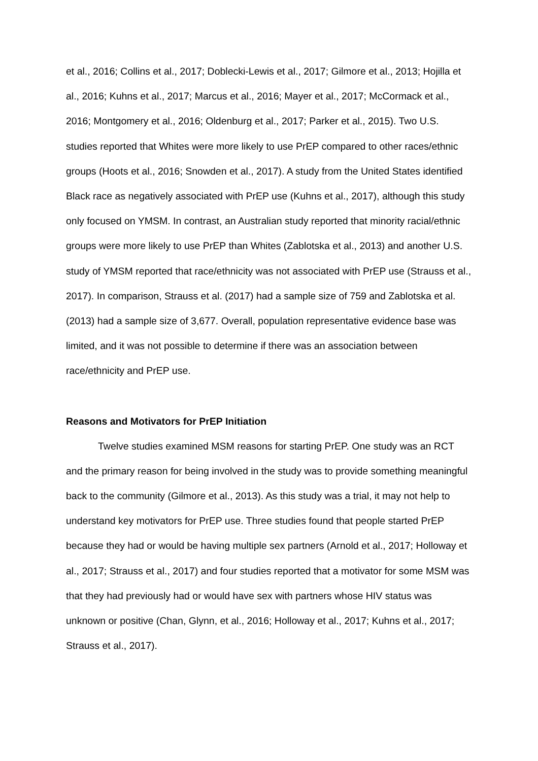et al., 2016; Collins et al., 2017; Doblecki-Lewis et al., 2017; Gilmore et al., 2013; Hojilla et al., 2016; Kuhns et al., 2017; Marcus et al., 2016; Mayer et al., 2017; McCormack et al., 2016; Montgomery et al., 2016; Oldenburg et al., 2017; Parker et al., 2015). Two U.S. studies reported that Whites were more likely to use PrEP compared to other races/ethnic groups (Hoots et al., 2016; Snowden et al., 2017). A study from the United States identified Black race as negatively associated with PrEP use (Kuhns et al., 2017), although this study only focused on YMSM. In contrast, an Australian study reported that minority racial/ethnic groups were more likely to use PrEP than Whites (Zablotska et al., 2013) and another U.S. study of YMSM reported that race/ethnicity was not associated with PrEP use (Strauss et al., 2017). In comparison, Strauss et al. (2017) had a sample size of 759 and Zablotska et al. (2013) had a sample size of 3,677. Overall, population representative evidence base was limited, and it was not possible to determine if there was an association between race/ethnicity and PrEP use.
Reasons and Motivators for PrEP Initiation
Twelve studies examined MSM reasons for starting PrEP. One study was an RCT and the primary reason for being involved in the study was to provide something meaningful back to the community (Gilmore et al., 2013). As this study was a trial, it may not help to understand key motivators for PrEP use. Three studies found that people started PrEP because they had or would be having multiple sex partners (Arnold et al., 2017; Holloway et al., 2017; Strauss et al., 2017) and four studies reported that a motivator for some MSM was that they had previously had or would have sex with partners whose HIV status was unknown or positive (Chan, Glynn, et al., 2016; Holloway et al., 2017; Kuhns et al., 2017; Strauss et al., 2017).